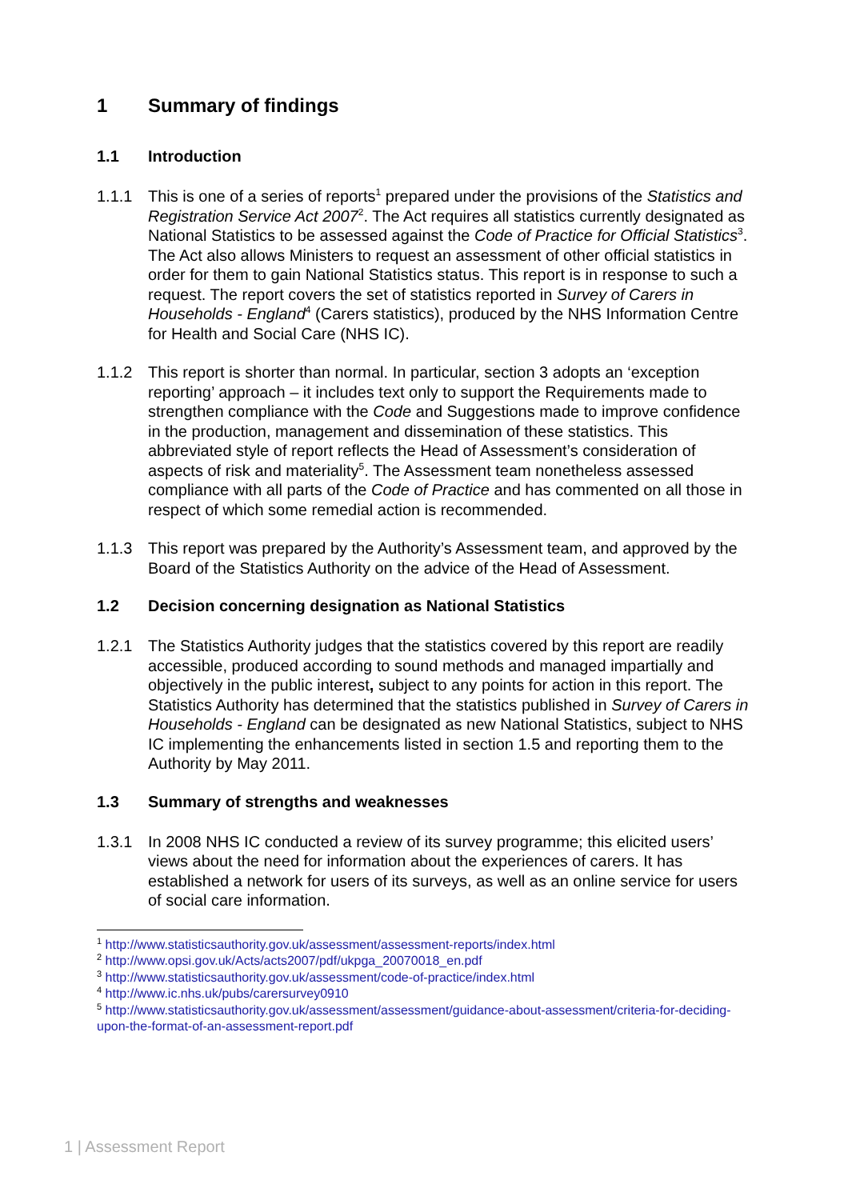1 Summary of findings
1.1 Introduction
1.1.1 This is one of a series of reports<sup>1</sup> prepared under the provisions of the Statistics and Registration Service Act 2007<sup>2</sup>. The Act requires all statistics currently designated as National Statistics to be assessed against the Code of Practice for Official Statistics<sup>3</sup>. The Act also allows Ministers to request an assessment of other official statistics in order for them to gain National Statistics status. This report is in response to such a request. The report covers the set of statistics reported in Survey of Carers in Households - England<sup>4</sup> (Carers statistics), produced by the NHS Information Centre for Health and Social Care (NHS IC).
1.1.2 This report is shorter than normal. In particular, section 3 adopts an ‘exception reporting’ approach – it includes text only to support the Requirements made to strengthen compliance with the Code and Suggestions made to improve confidence in the production, management and dissemination of these statistics. This abbreviated style of report reflects the Head of Assessment’s consideration of aspects of risk and materiality<sup>5</sup>. The Assessment team nonetheless assessed compliance with all parts of the Code of Practice and has commented on all those in respect of which some remedial action is recommended.
1.1.3 This report was prepared by the Authority’s Assessment team, and approved by the Board of the Statistics Authority on the advice of the Head of Assessment.
1.2 Decision concerning designation as National Statistics
1.2.1 The Statistics Authority judges that the statistics covered by this report are readily accessible, produced according to sound methods and managed impartially and objectively in the public interest, subject to any points for action in this report. The Statistics Authority has determined that the statistics published in Survey of Carers in Households - England can be designated as new National Statistics, subject to NHS IC implementing the enhancements listed in section 1.5 and reporting them to the Authority by May 2011.
1.3 Summary of strengths and weaknesses
1.3.1 In 2008 NHS IC conducted a review of its survey programme; this elicited users’ views about the need for information about the experiences of carers. It has established a network for users of its surveys, as well as an online service for users of social care information.
<sup>1</sup> http://www.statisticsauthority.gov.uk/assessment/assessment-reports/index.html
<sup>2</sup> http://www.opsi.gov.uk/Acts/acts2007/pdf/ukpga_20070018_en.pdf
<sup>3</sup> http://www.statisticsauthority.gov.uk/assessment/code-of-practice/index.html
<sup>4</sup> http://www.ic.nhs.uk/pubs/carersurvey0910
<sup>5</sup> http://www.statisticsauthority.gov.uk/assessment/assessment/guidance-about-assessment/criteria-for-deciding-upon-the-format-of-an-assessment-report.pdf
1 | Assessment Report